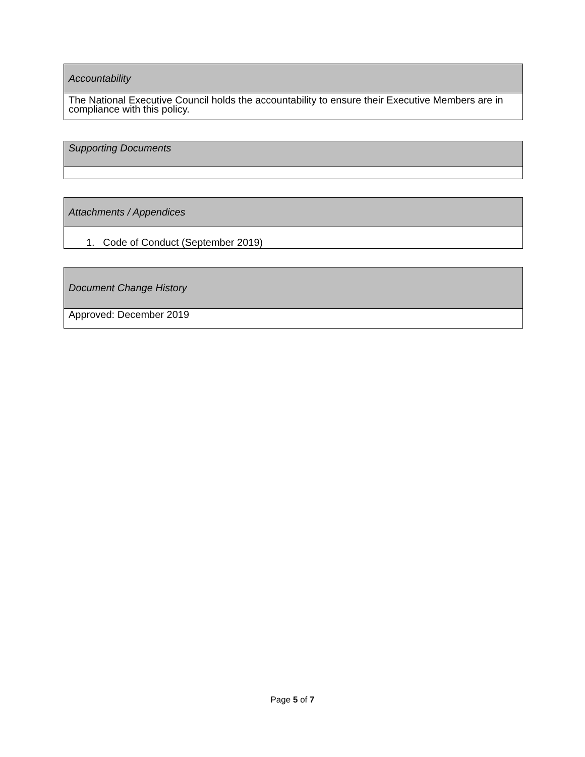| Accountability |
| --- |
| The National Executive Council holds the accountability to ensure their Executive Members are in compliance with this policy. |
| Supporting Documents |
| --- |
| Attachments / Appendices |
| --- |
| 1. Code of Conduct (September 2019) |
| Document Change History |
| --- |
| Approved: December 2019 |
Page 5 of 7